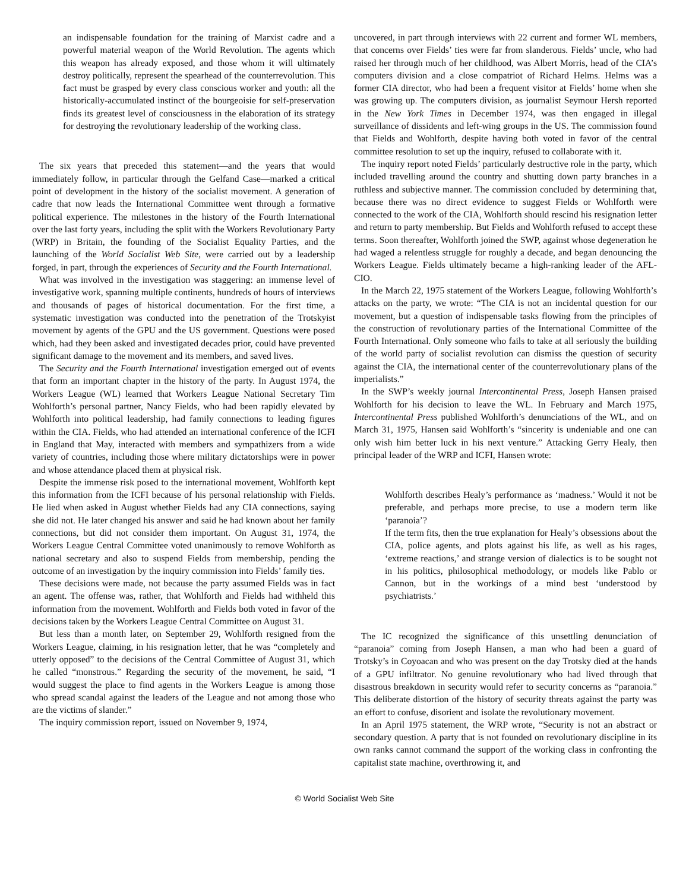an indispensable foundation for the training of Marxist cadre and a powerful material weapon of the World Revolution. The agents which this weapon has already exposed, and those whom it will ultimately destroy politically, represent the spearhead of the counterrevolution. This fact must be grasped by every class conscious worker and youth: all the historically-accumulated instinct of the bourgeoisie for self-preservation finds its greatest level of consciousness in the elaboration of its strategy for destroying the revolutionary leadership of the working class.
The six years that preceded this statement—and the years that would immediately follow, in particular through the Gelfand Case—marked a critical point of development in the history of the socialist movement. A generation of cadre that now leads the International Committee went through a formative political experience. The milestones in the history of the Fourth International over the last forty years, including the split with the Workers Revolutionary Party (WRP) in Britain, the founding of the Socialist Equality Parties, and the launching of the World Socialist Web Site, were carried out by a leadership forged, in part, through the experiences of Security and the Fourth International.
What was involved in the investigation was staggering: an immense level of investigative work, spanning multiple continents, hundreds of hours of interviews and thousands of pages of historical documentation. For the first time, a systematic investigation was conducted into the penetration of the Trotskyist movement by agents of the GPU and the US government. Questions were posed which, had they been asked and investigated decades prior, could have prevented significant damage to the movement and its members, and saved lives.
The Security and the Fourth International investigation emerged out of events that form an important chapter in the history of the party. In August 1974, the Workers League (WL) learned that Workers League National Secretary Tim Wohlforth’s personal partner, Nancy Fields, who had been rapidly elevated by Wohlforth into political leadership, had family connections to leading figures within the CIA. Fields, who had attended an international conference of the ICFI in England that May, interacted with members and sympathizers from a wide variety of countries, including those where military dictatorships were in power and whose attendance placed them at physical risk.
Despite the immense risk posed to the international movement, Wohlforth kept this information from the ICFI because of his personal relationship with Fields. He lied when asked in August whether Fields had any CIA connections, saying she did not. He later changed his answer and said he had known about her family connections, but did not consider them important. On August 31, 1974, the Workers League Central Committee voted unanimously to remove Wohlforth as national secretary and also to suspend Fields from membership, pending the outcome of an investigation by the inquiry commission into Fields’ family ties.
These decisions were made, not because the party assumed Fields was in fact an agent. The offense was, rather, that Wohlforth and Fields had withheld this information from the movement. Wohlforth and Fields both voted in favor of the decisions taken by the Workers League Central Committee on August 31.
But less than a month later, on September 29, Wohlforth resigned from the Workers League, claiming, in his resignation letter, that he was “completely and utterly opposed” to the decisions of the Central Committee of August 31, which he called “monstrous.” Regarding the security of the movement, he said, “I would suggest the place to find agents in the Workers League is among those who spread scandal against the leaders of the League and not among those who are the victims of slander.”
The inquiry commission report, issued on November 9, 1974,
uncovered, in part through interviews with 22 current and former WL members, that concerns over Fields’ ties were far from slanderous. Fields’ uncle, who had raised her through much of her childhood, was Albert Morris, head of the CIA’s computers division and a close compatriot of Richard Helms. Helms was a former CIA director, who had been a frequent visitor at Fields’ home when she was growing up. The computers division, as journalist Seymour Hersh reported in the New York Times in December 1974, was then engaged in illegal surveillance of dissidents and left-wing groups in the US. The commission found that Fields and Wohlforth, despite having both voted in favor of the central committee resolution to set up the inquiry, refused to collaborate with it.
The inquiry report noted Fields’ particularly destructive role in the party, which included travelling around the country and shutting down party branches in a ruthless and subjective manner. The commission concluded by determining that, because there was no direct evidence to suggest Fields or Wohlforth were connected to the work of the CIA, Wohlforth should rescind his resignation letter and return to party membership. But Fields and Wohlforth refused to accept these terms. Soon thereafter, Wohlforth joined the SWP, against whose degeneration he had waged a relentless struggle for roughly a decade, and began denouncing the Workers League. Fields ultimately became a high-ranking leader of the AFL-CIO.
In the March 22, 1975 statement of the Workers League, following Wohlforth’s attacks on the party, we wrote: “The CIA is not an incidental question for our movement, but a question of indispensable tasks flowing from the principles of the construction of revolutionary parties of the International Committee of the Fourth International. Only someone who fails to take at all seriously the building of the world party of socialist revolution can dismiss the question of security against the CIA, the international center of the counterrevolutionary plans of the imperialists.”
In the SWP’s weekly journal Intercontinental Press, Joseph Hansen praised Wohlforth for his decision to leave the WL. In February and March 1975, Intercontinental Press published Wohlforth’s denunciations of the WL, and on March 31, 1975, Hansen said Wohlforth’s “sincerity is undeniable and one can only wish him better luck in his next venture.” Attacking Gerry Healy, then principal leader of the WRP and ICFI, Hansen wrote:
Wohlforth describes Healy’s performance as ‘madness.’ Would it not be preferable, and perhaps more precise, to use a modern term like ‘paranoia’?
If the term fits, then the true explanation for Healy’s obsessions about the CIA, police agents, and plots against his life, as well as his rages, ‘extreme reactions,’ and strange version of dialectics is to be sought not in his politics, philosophical methodology, or models like Pablo or Cannon, but in the workings of a mind best ‘understood by psychiatrists.’
The IC recognized the significance of this unsettling denunciation of “paranoia” coming from Joseph Hansen, a man who had been a guard of Trotsky’s in Coyoacan and who was present on the day Trotsky died at the hands of a GPU infiltrator. No genuine revolutionary who had lived through that disastrous breakdown in security would refer to security concerns as “paranoia.” This deliberate distortion of the history of security threats against the party was an effort to confuse, disorient and isolate the revolutionary movement.
In an April 1975 statement, the WRP wrote, “Security is not an abstract or secondary question. A party that is not founded on revolutionary discipline in its own ranks cannot command the support of the working class in confronting the capitalist state machine, overthrowing it, and
© World Socialist Web Site